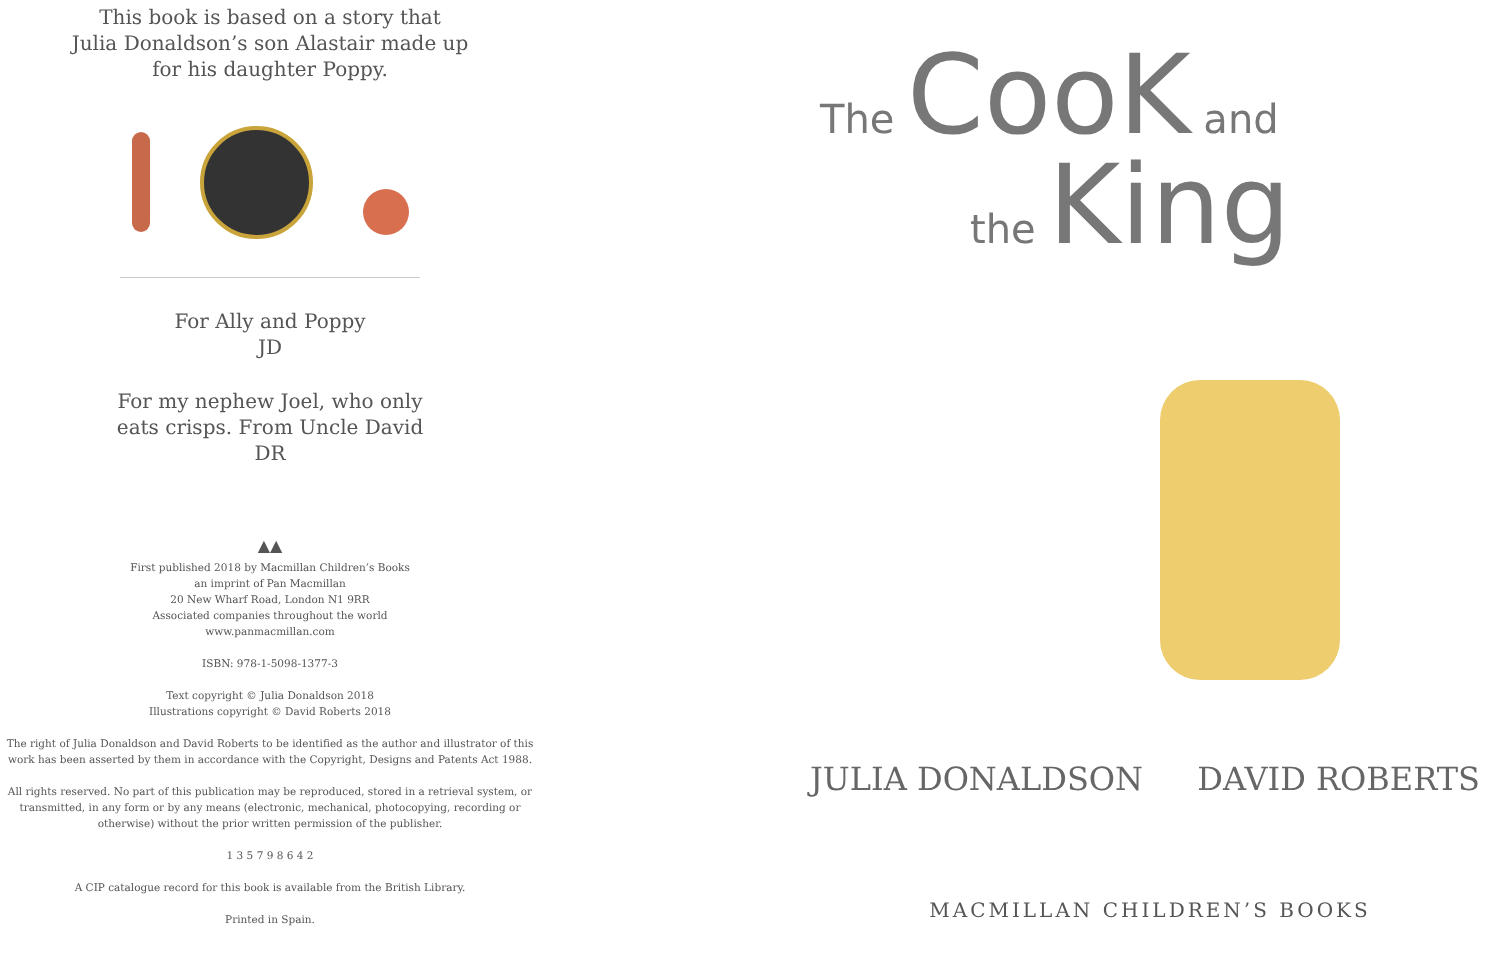This book is based on a story that
Julia Donaldson’s son Alastair made up
for his daughter Poppy.
For Ally and Poppy
JD
For my nephew Joel, who only
eats crisps. From Uncle David
DR
▲▲
First published 2018 by Macmillan Children’s Books
an imprint of Pan Macmillan
20 New Wharf Road, London N1 9RR
Associated companies throughout the world
www.panmacmillan.com
ISBN: 978-1-5098-1377-3
Text copyright © Julia Donaldson 2018
Illustrations copyright © David Roberts 2018
The right of Julia Donaldson and David Roberts to be identified as the author and illustrator of this work has been asserted by them in accordance with the Copyright, Designs and Patents Act 1988.
All rights reserved. No part of this publication may be reproduced, stored in a retrieval system, or transmitted, in any form or by any means (electronic, mechanical, photocopying, recording or otherwise) without the prior written permission of the publisher.
1 3 5 7 9 8 6 4 2
A CIP catalogue record for this book is available from the British Library.
Printed in Spain.
The CooK and
the King
JULIA DONALDSON DAVID ROBERTS
MACMILLAN CHILDREN’S BOOKS